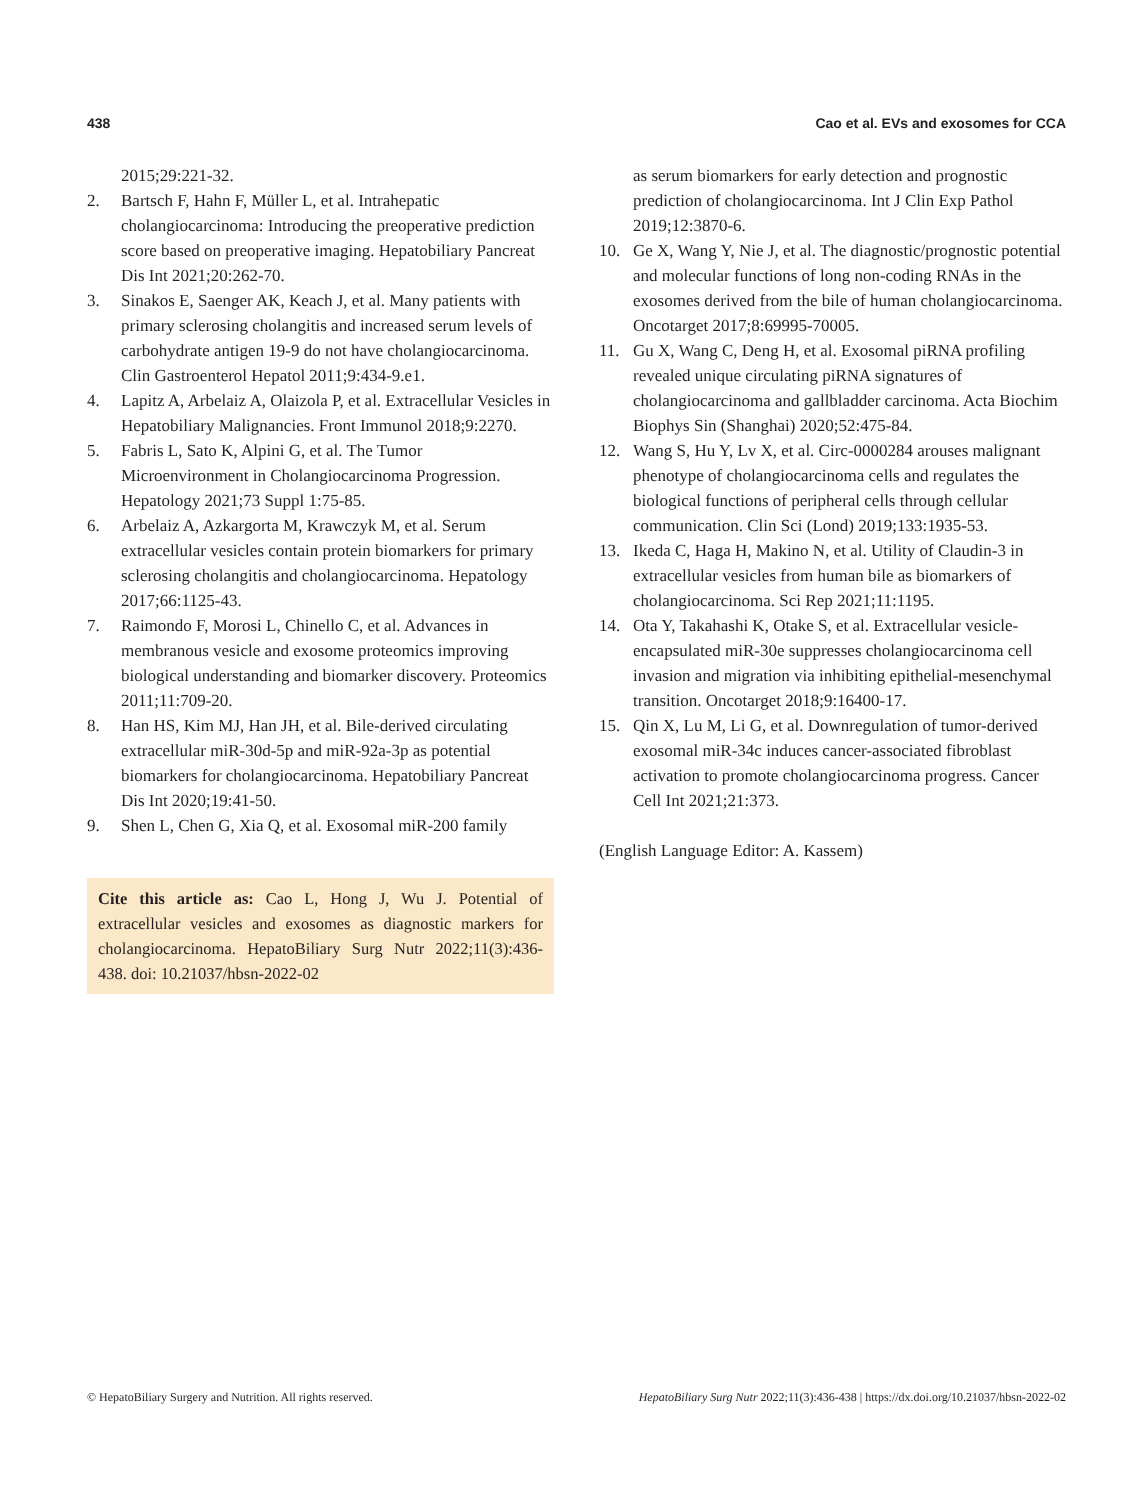438 Cao et al. EVs and exosomes for CCA
2015;29:221-32.
2. Bartsch F, Hahn F, Müller L, et al. Intrahepatic cholangiocarcinoma: Introducing the preoperative prediction score based on preoperative imaging. Hepatobiliary Pancreat Dis Int 2021;20:262-70.
3. Sinakos E, Saenger AK, Keach J, et al. Many patients with primary sclerosing cholangitis and increased serum levels of carbohydrate antigen 19-9 do not have cholangiocarcinoma. Clin Gastroenterol Hepatol 2011;9:434-9.e1.
4. Lapitz A, Arbelaiz A, Olaizola P, et al. Extracellular Vesicles in Hepatobiliary Malignancies. Front Immunol 2018;9:2270.
5. Fabris L, Sato K, Alpini G, et al. The Tumor Microenvironment in Cholangiocarcinoma Progression. Hepatology 2021;73 Suppl 1:75-85.
6. Arbelaiz A, Azkargorta M, Krawczyk M, et al. Serum extracellular vesicles contain protein biomarkers for primary sclerosing cholangitis and cholangiocarcinoma. Hepatology 2017;66:1125-43.
7. Raimondo F, Morosi L, Chinello C, et al. Advances in membranous vesicle and exosome proteomics improving biological understanding and biomarker discovery. Proteomics 2011;11:709-20.
8. Han HS, Kim MJ, Han JH, et al. Bile-derived circulating extracellular miR-30d-5p and miR-92a-3p as potential biomarkers for cholangiocarcinoma. Hepatobiliary Pancreat Dis Int 2020;19:41-50.
9. Shen L, Chen G, Xia Q, et al. Exosomal miR-200 family
Cite this article as: Cao L, Hong J, Wu J. Potential of extracellular vesicles and exosomes as diagnostic markers for cholangiocarcinoma. HepatoBiliary Surg Nutr 2022;11(3):436-438. doi: 10.21037/hbsn-2022-02
as serum biomarkers for early detection and prognostic prediction of cholangiocarcinoma. Int J Clin Exp Pathol 2019;12:3870-6.
10. Ge X, Wang Y, Nie J, et al. The diagnostic/prognostic potential and molecular functions of long non-coding RNAs in the exosomes derived from the bile of human cholangiocarcinoma. Oncotarget 2017;8:69995-70005.
11. Gu X, Wang C, Deng H, et al. Exosomal piRNA profiling revealed unique circulating piRNA signatures of cholangiocarcinoma and gallbladder carcinoma. Acta Biochim Biophys Sin (Shanghai) 2020;52:475-84.
12. Wang S, Hu Y, Lv X, et al. Circ-0000284 arouses malignant phenotype of cholangiocarcinoma cells and regulates the biological functions of peripheral cells through cellular communication. Clin Sci (Lond) 2019;133:1935-53.
13. Ikeda C, Haga H, Makino N, et al. Utility of Claudin-3 in extracellular vesicles from human bile as biomarkers of cholangiocarcinoma. Sci Rep 2021;11:1195.
14. Ota Y, Takahashi K, Otake S, et al. Extracellular vesicle-encapsulated miR-30e suppresses cholangiocarcinoma cell invasion and migration via inhibiting epithelial-mesenchymal transition. Oncotarget 2018;9:16400-17.
15. Qin X, Lu M, Li G, et al. Downregulation of tumor-derived exosomal miR-34c induces cancer-associated fibroblast activation to promote cholangiocarcinoma progress. Cancer Cell Int 2021;21:373.
(English Language Editor: A. Kassem)
© HepatoBiliary Surgery and Nutrition. All rights reserved. HepatoBiliary Surg Nutr 2022;11(3):436-438 | https://dx.doi.org/10.21037/hbsn-2022-02